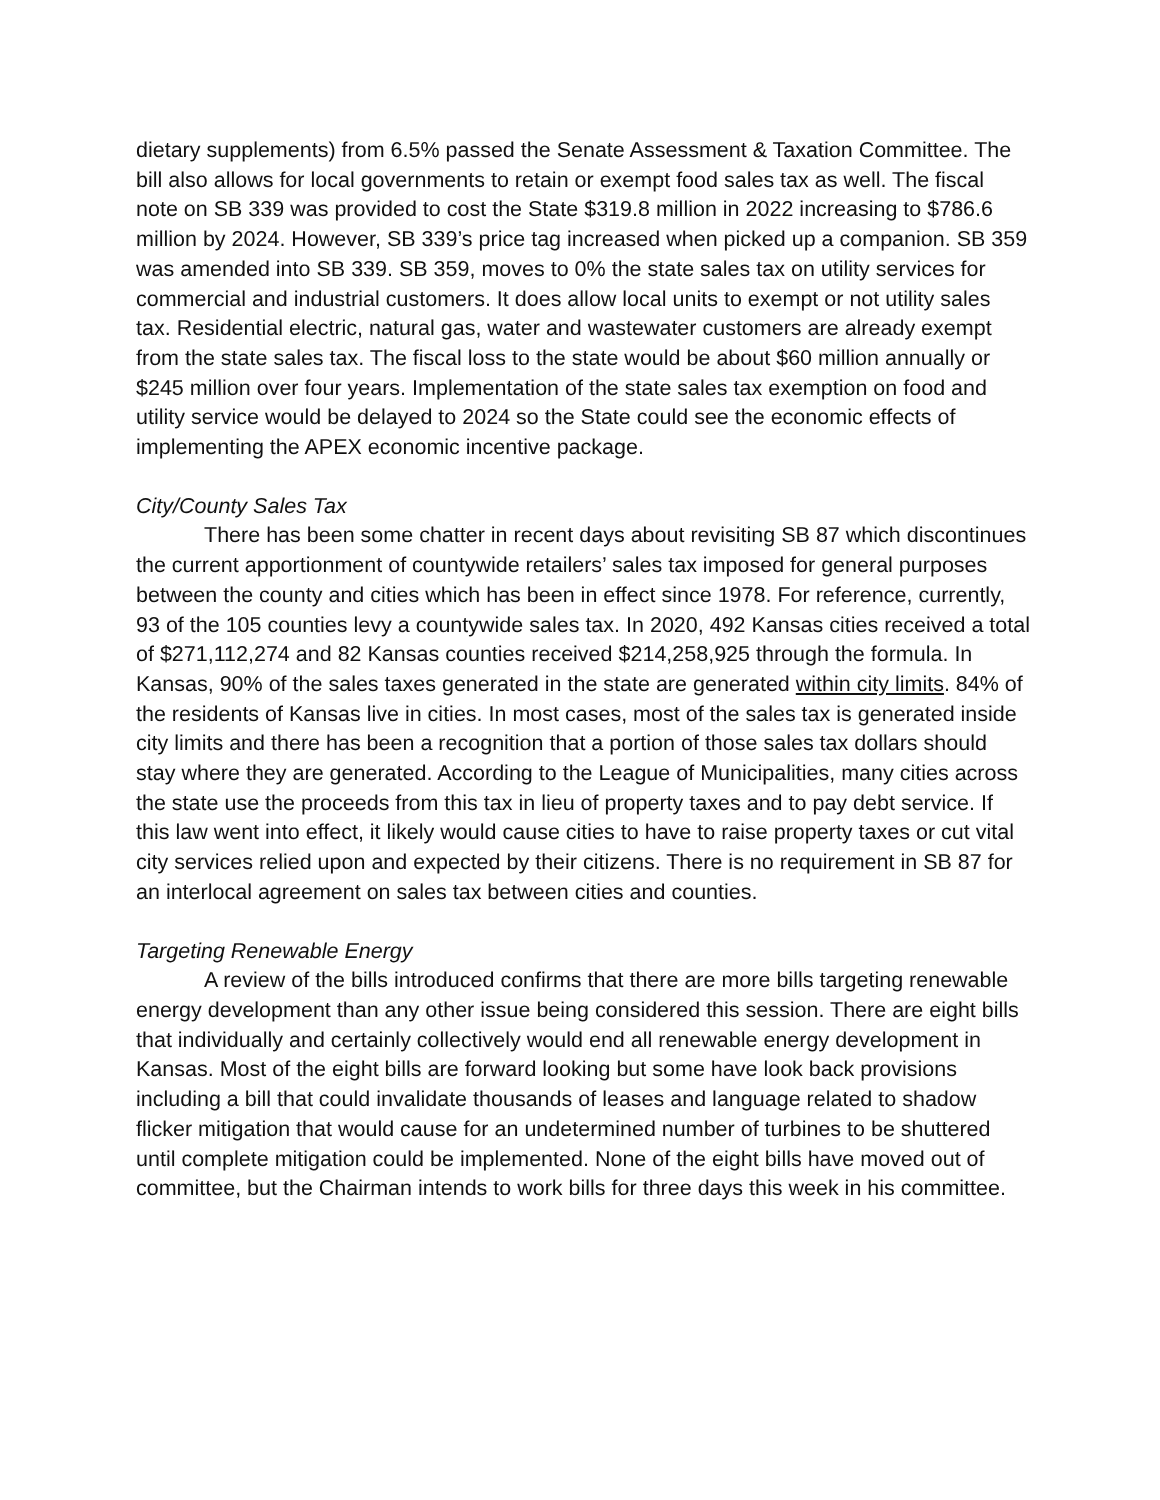dietary supplements) from 6.5% passed the Senate Assessment & Taxation Committee. The bill also allows for local governments to retain or exempt food sales tax as well. The fiscal note on SB 339 was provided to cost the State $319.8 million in 2022 increasing to $786.6 million by 2024. However, SB 339’s price tag increased when picked up a companion. SB 359 was amended into SB 339. SB 359, moves to 0% the state sales tax on utility services for commercial and industrial customers. It does allow local units to exempt or not utility sales tax. Residential electric, natural gas, water and wastewater customers are already exempt from the state sales tax. The fiscal loss to the state would be about $60 million annually or $245 million over four years. Implementation of the state sales tax exemption on food and utility service would be delayed to 2024 so the State could see the economic effects of implementing the APEX economic incentive package.
City/County Sales Tax
There has been some chatter in recent days about revisiting SB 87 which discontinues the current apportionment of countywide retailers’ sales tax imposed for general purposes between the county and cities which has been in effect since 1978. For reference, currently, 93 of the 105 counties levy a countywide sales tax. In 2020, 492 Kansas cities received a total of $271,112,274 and 82 Kansas counties received $214,258,925 through the formula. In Kansas, 90% of the sales taxes generated in the state are generated within city limits. 84% of the residents of Kansas live in cities. In most cases, most of the sales tax is generated inside city limits and there has been a recognition that a portion of those sales tax dollars should stay where they are generated. According to the League of Municipalities, many cities across the state use the proceeds from this tax in lieu of property taxes and to pay debt service. If this law went into effect, it likely would cause cities to have to raise property taxes or cut vital city services relied upon and expected by their citizens. There is no requirement in SB 87 for an interlocal agreement on sales tax between cities and counties.
Targeting Renewable Energy
A review of the bills introduced confirms that there are more bills targeting renewable energy development than any other issue being considered this session. There are eight bills that individually and certainly collectively would end all renewable energy development in Kansas. Most of the eight bills are forward looking but some have look back provisions including a bill that could invalidate thousands of leases and language related to shadow flicker mitigation that would cause for an undetermined number of turbines to be shuttered until complete mitigation could be implemented. None of the eight bills have moved out of committee, but the Chairman intends to work bills for three days this week in his committee.